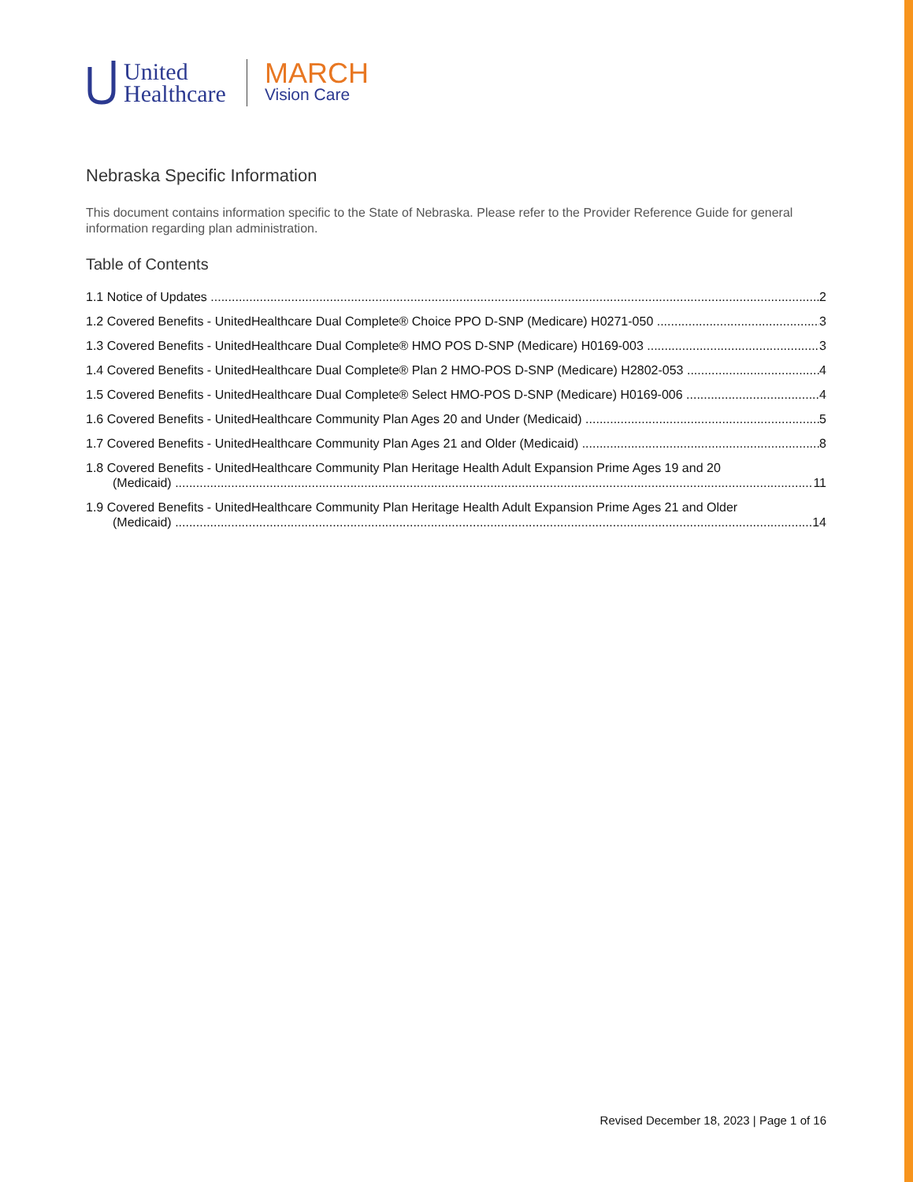United
Healthcare
MARCH
Vision Care
Nebraska Specific Information
This document contains information specific to the State of Nebraska. Please refer to the Provider Reference Guide for general information regarding plan administration.
Table of Contents
1.1 Notice of Updates 2
1.2 Covered Benefits - UnitedHealthcare Dual Complete® Choice PPO D-SNP (Medicare) H0271-050 3
1.3 Covered Benefits - UnitedHealthcare Dual Complete® HMO POS D-SNP (Medicare) H0169-003 3
1.4 Covered Benefits - UnitedHealthcare Dual Complete® Plan 2 HMO-POS D-SNP (Medicare) H2802-053 4
1.5 Covered Benefits - UnitedHealthcare Dual Complete® Select HMO-POS D-SNP (Medicare) H0169-006 4
1.6 Covered Benefits - UnitedHealthcare Community Plan Ages 20 and Under (Medicaid) 5
1.7 Covered Benefits - UnitedHealthcare Community Plan Ages 21 and Older (Medicaid) 8
1.8 Covered Benefits - UnitedHealthcare Community Plan Heritage Health Adult Expansion Prime Ages 19 and 20
(Medicaid) 11
1.9 Covered Benefits - UnitedHealthcare Community Plan Heritage Health Adult Expansion Prime Ages 21 and Older
(Medicaid) 14
Revised December 18, 2023 | Page 1 of 16